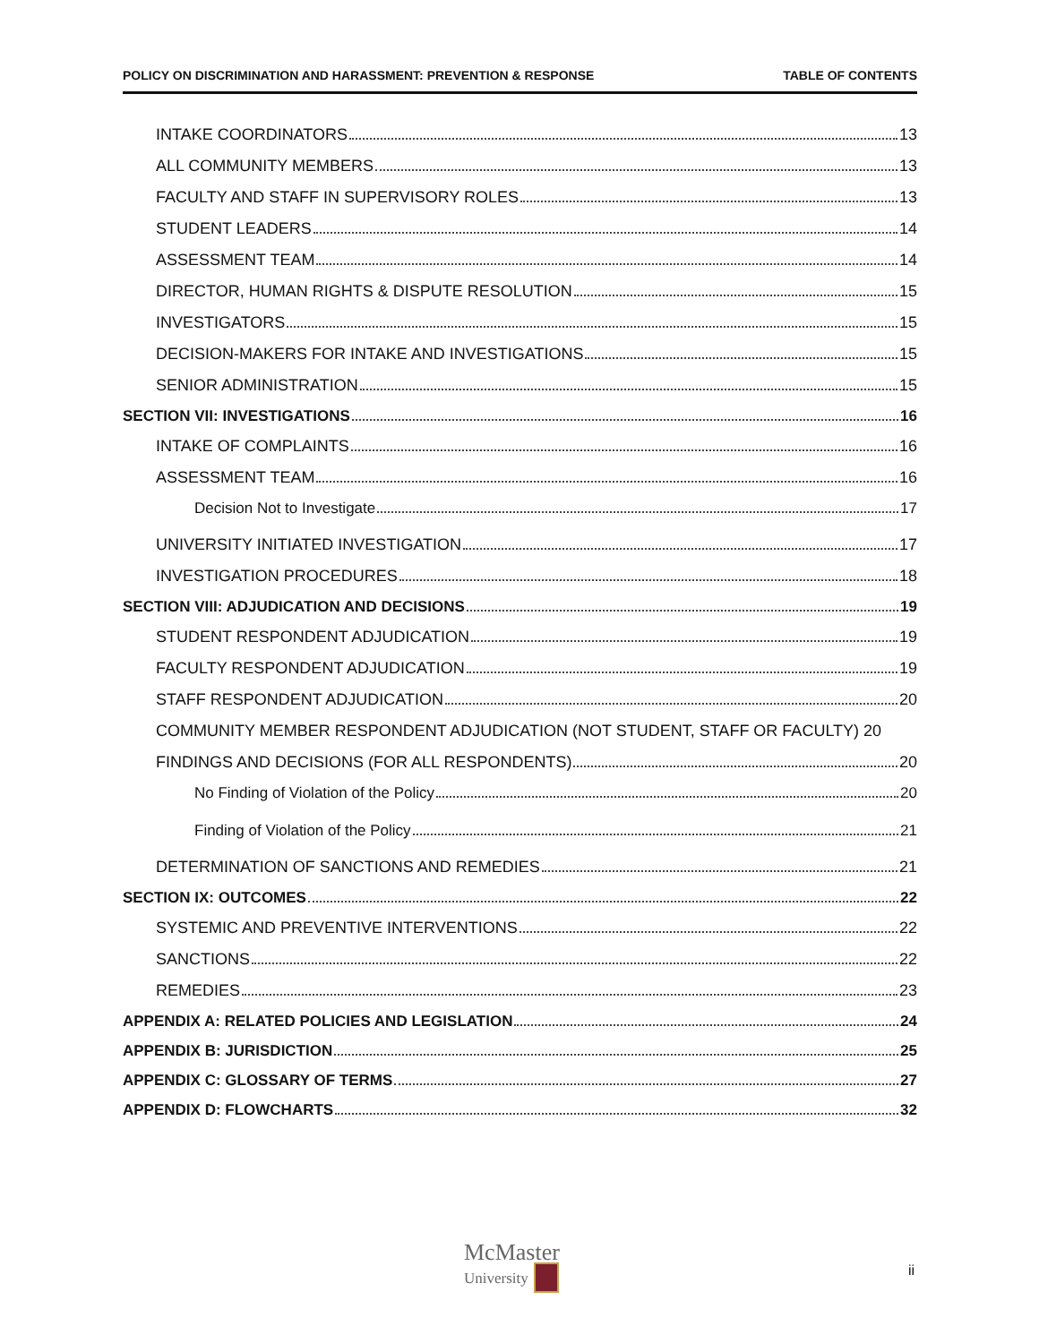POLICY ON DISCRIMINATION AND HARASSMENT: PREVENTION & RESPONSE TABLE OF CONTENTS
INTAKE COORDINATORS 13
ALL COMMUNITY MEMBERS 13
FACULTY AND STAFF IN SUPERVISORY ROLES 13
STUDENT LEADERS 14
ASSESSMENT TEAM 14
DIRECTOR, HUMAN RIGHTS & DISPUTE RESOLUTION 15
INVESTIGATORS 15
DECISION-MAKERS FOR INTAKE AND INVESTIGATIONS 15
SENIOR ADMINISTRATION 15
SECTION VII: INVESTIGATIONS 16
INTAKE OF COMPLAINTS 16
ASSESSMENT TEAM 16
Decision Not to Investigate 17
UNIVERSITY INITIATED INVESTIGATION 17
INVESTIGATION PROCEDURES 18
SECTION VIII: ADJUDICATION AND DECISIONS 19
STUDENT RESPONDENT ADJUDICATION 19
FACULTY RESPONDENT ADJUDICATION 19
STAFF RESPONDENT ADJUDICATION 20
COMMUNITY MEMBER RESPONDENT ADJUDICATION (NOT STUDENT, STAFF OR FACULTY) 20
FINDINGS AND DECISIONS (FOR ALL RESPONDENTS) 20
No Finding of Violation of the Policy 20
Finding of Violation of the Policy 21
DETERMINATION OF SANCTIONS AND REMEDIES 21
SECTION IX: OUTCOMES 22
SYSTEMIC AND PREVENTIVE INTERVENTIONS 22
SANCTIONS 22
REMEDIES 23
APPENDIX A: RELATED POLICIES AND LEGISLATION 24
APPENDIX B: JURISDICTION 25
APPENDIX C: GLOSSARY OF TERMS 27
APPENDIX D: FLOWCHARTS 32
McMaster
University
ii